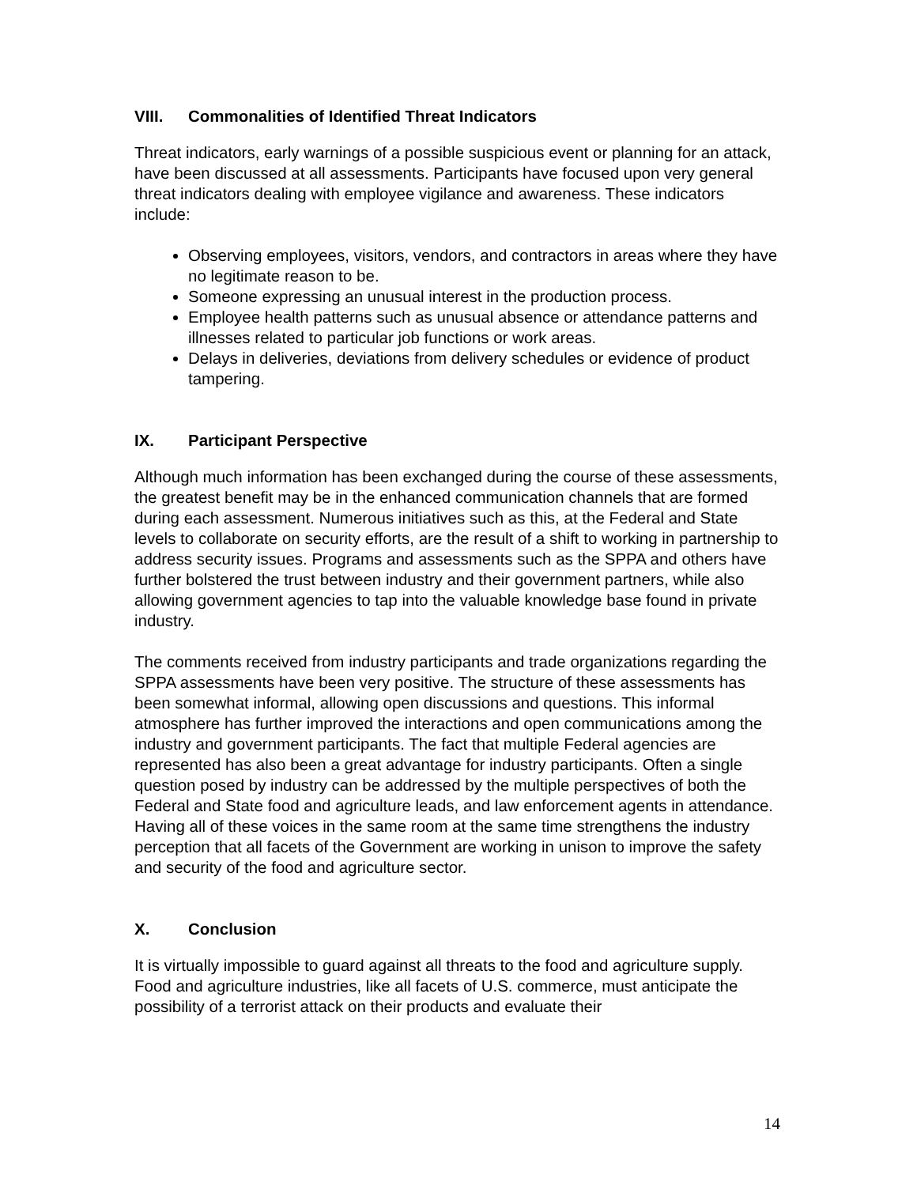VIII. Commonalities of Identified Threat Indicators
Threat indicators, early warnings of a possible suspicious event or planning for an attack, have been discussed at all assessments. Participants have focused upon very general threat indicators dealing with employee vigilance and awareness. These indicators include:
Observing employees, visitors, vendors, and contractors in areas where they have no legitimate reason to be.
Someone expressing an unusual interest in the production process.
Employee health patterns such as unusual absence or attendance patterns and illnesses related to particular job functions or work areas.
Delays in deliveries, deviations from delivery schedules or evidence of product tampering.
IX. Participant Perspective
Although much information has been exchanged during the course of these assessments, the greatest benefit may be in the enhanced communication channels that are formed during each assessment. Numerous initiatives such as this, at the Federal and State levels to collaborate on security efforts, are the result of a shift to working in partnership to address security issues. Programs and assessments such as the SPPA and others have further bolstered the trust between industry and their government partners, while also allowing government agencies to tap into the valuable knowledge base found in private industry.
The comments received from industry participants and trade organizations regarding the SPPA assessments have been very positive. The structure of these assessments has been somewhat informal, allowing open discussions and questions. This informal atmosphere has further improved the interactions and open communications among the industry and government participants. The fact that multiple Federal agencies are represented has also been a great advantage for industry participants. Often a single question posed by industry can be addressed by the multiple perspectives of both the Federal and State food and agriculture leads, and law enforcement agents in attendance. Having all of these voices in the same room at the same time strengthens the industry perception that all facets of the Government are working in unison to improve the safety and security of the food and agriculture sector.
X. Conclusion
It is virtually impossible to guard against all threats to the food and agriculture supply. Food and agriculture industries, like all facets of U.S. commerce, must anticipate the possibility of a terrorist attack on their products and evaluate their
14